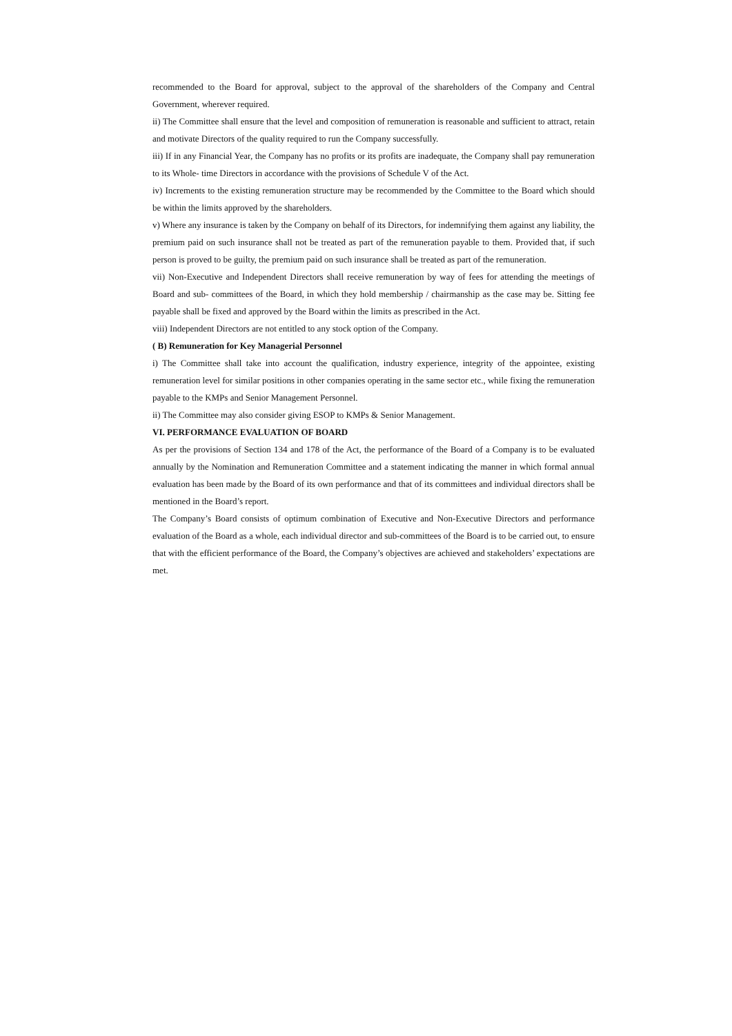recommended to the Board for approval, subject to the approval of the shareholders of the Company and Central Government, wherever required.
ii) The Committee shall ensure that the level and composition of remuneration is reasonable and sufficient to attract, retain and motivate Directors of the quality required to run the Company successfully.
iii) If in any Financial Year, the Company has no profits or its profits are inadequate, the Company shall pay remuneration to its Whole- time Directors in accordance with the provisions of Schedule V of the Act.
iv) Increments to the existing remuneration structure may be recommended by the Committee to the Board which should be within the limits approved by the shareholders.
v) Where any insurance is taken by the Company on behalf of its Directors, for indemnifying them against any liability, the premium paid on such insurance shall not be treated as part of the remuneration payable to them. Provided that, if such person is proved to be guilty, the premium paid on such insurance shall be treated as part of the remuneration.
vii) Non-Executive and Independent Directors shall receive remuneration by way of fees for attending the meetings of Board and sub- committees of the Board, in which they hold membership / chairmanship as the case may be. Sitting fee payable shall be fixed and approved by the Board within the limits as prescribed in the Act.
viii) Independent Directors are not entitled to any stock option of the Company.
( B) Remuneration for Key Managerial Personnel
i) The Committee shall take into account the qualification, industry experience, integrity of the appointee, existing remuneration level for similar positions in other companies operating in the same sector etc., while fixing the remuneration payable to the KMPs and Senior Management Personnel.
ii) The Committee may also consider giving ESOP to KMPs & Senior Management.
VI. PERFORMANCE EVALUATION OF BOARD
As per the provisions of Section 134 and 178 of the Act, the performance of the Board of a Company is to be evaluated annually by the Nomination and Remuneration Committee and a statement indicating the manner in which formal annual evaluation has been made by the Board of its own performance and that of its committees and individual directors shall be mentioned in the Board’s report.
The Company’s Board consists of optimum combination of Executive and Non-Executive Directors and performance evaluation of the Board as a whole, each individual director and sub-committees of the Board is to be carried out, to ensure that with the efficient performance of the Board, the Company’s objectives are achieved and stakeholders’ expectations are met.